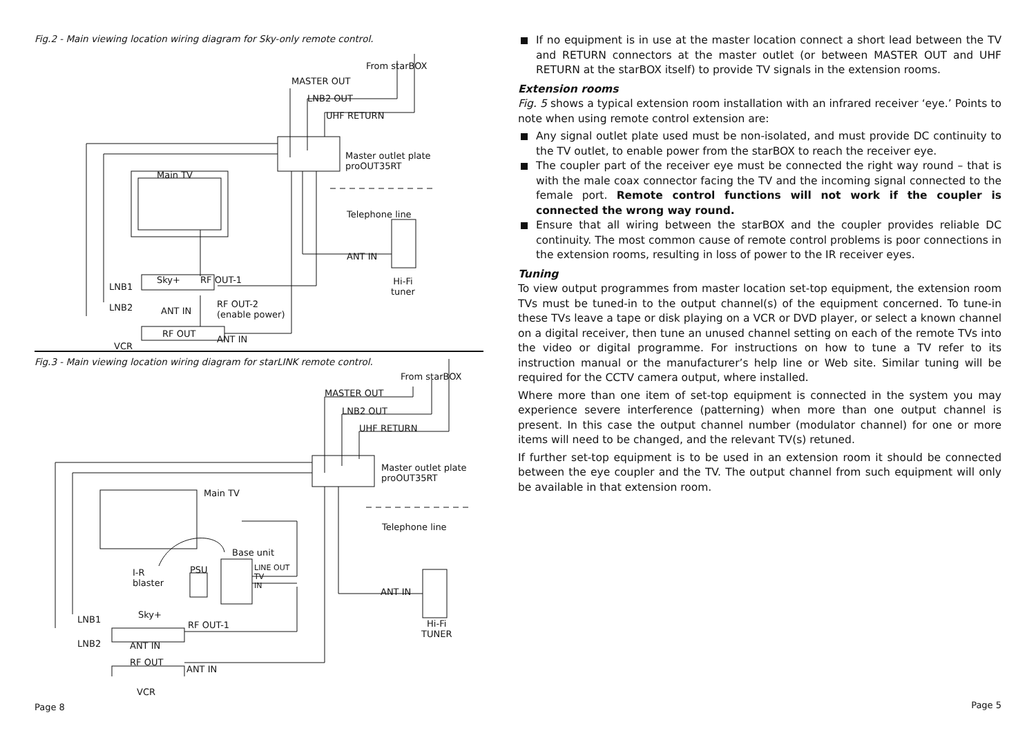Fig.2 - Main viewing location wiring diagram for Sky-only remote control.
From starBOX
MASTER OUT
LNB2 OUT
UHF RETURN
Master outlet plate
proOUT35RT
Main TV
Telephone line
ANT IN
Sky+ RF OUT-1
LNB1
Hi-Fi
tuner
LNB2 ANT IN
RF OUT-2
(enable power)
RF OUT
ANT IN
VCR
Fig.3 - Main viewing location wiring diagram for starLINK remote control.
From starBOX
MASTER OUT
LNB2 OUT
UHF RETURN
Master outlet plate
proOUT35RT
Main TV
Telephone line
Base unit
I-R
blaster
PSU LINE OUT
TV
IN
ANT IN
Sky+ LNB1
RF OUT-1 Hi-Fi
TUNER
LNB2 ANT IN
RF OUT
ANT IN
VCR
Page 8
If no equipment is in use at the master location connect a short lead between the TV and RETURN connectors at the master outlet (or between MASTER OUT and UHF RETURN at the starBOX itself) to provide TV signals in the extension rooms.
Extension rooms
Fig. 5 shows a typical extension room installation with an infrared receiver ‘eye.’ Points to note when using remote control extension are:
Any signal outlet plate used must be non-isolated, and must provide DC continuity to the TV outlet, to enable power from the starBOX to reach the receiver eye.
The coupler part of the receiver eye must be connected the right way round – that is with the male coax connector facing the TV and the incoming signal connected to the female port. Remote control functions will not work if the coupler is connected the wrong way round.
Ensure that all wiring between the starBOX and the coupler provides reliable DC continuity. The most common cause of remote control problems is poor connections in the extension rooms, resulting in loss of power to the IR receiver eyes.
Tuning
To view output programmes from master location set-top equipment, the extension room TVs must be tuned-in to the output channel(s) of the equipment concerned. To tune-in these TVs leave a tape or disk playing on a VCR or DVD player, or select a known channel on a digital receiver, then tune an unused channel setting on each of the remote TVs into the video or digital programme. For instructions on how to tune a TV refer to its instruction manual or the manufacturer’s help line or Web site. Similar tuning will be required for the CCTV camera output, where installed.
Where more than one item of set-top equipment is connected in the system you may experience severe interference (patterning) when more than one output channel is present. In this case the output channel number (modulator channel) for one or more items will need to be changed, and the relevant TV(s) retuned.
If further set-top equipment is to be used in an extension room it should be connected between the eye coupler and the TV. The output channel from such equipment will only be available in that extension room.
Page 5